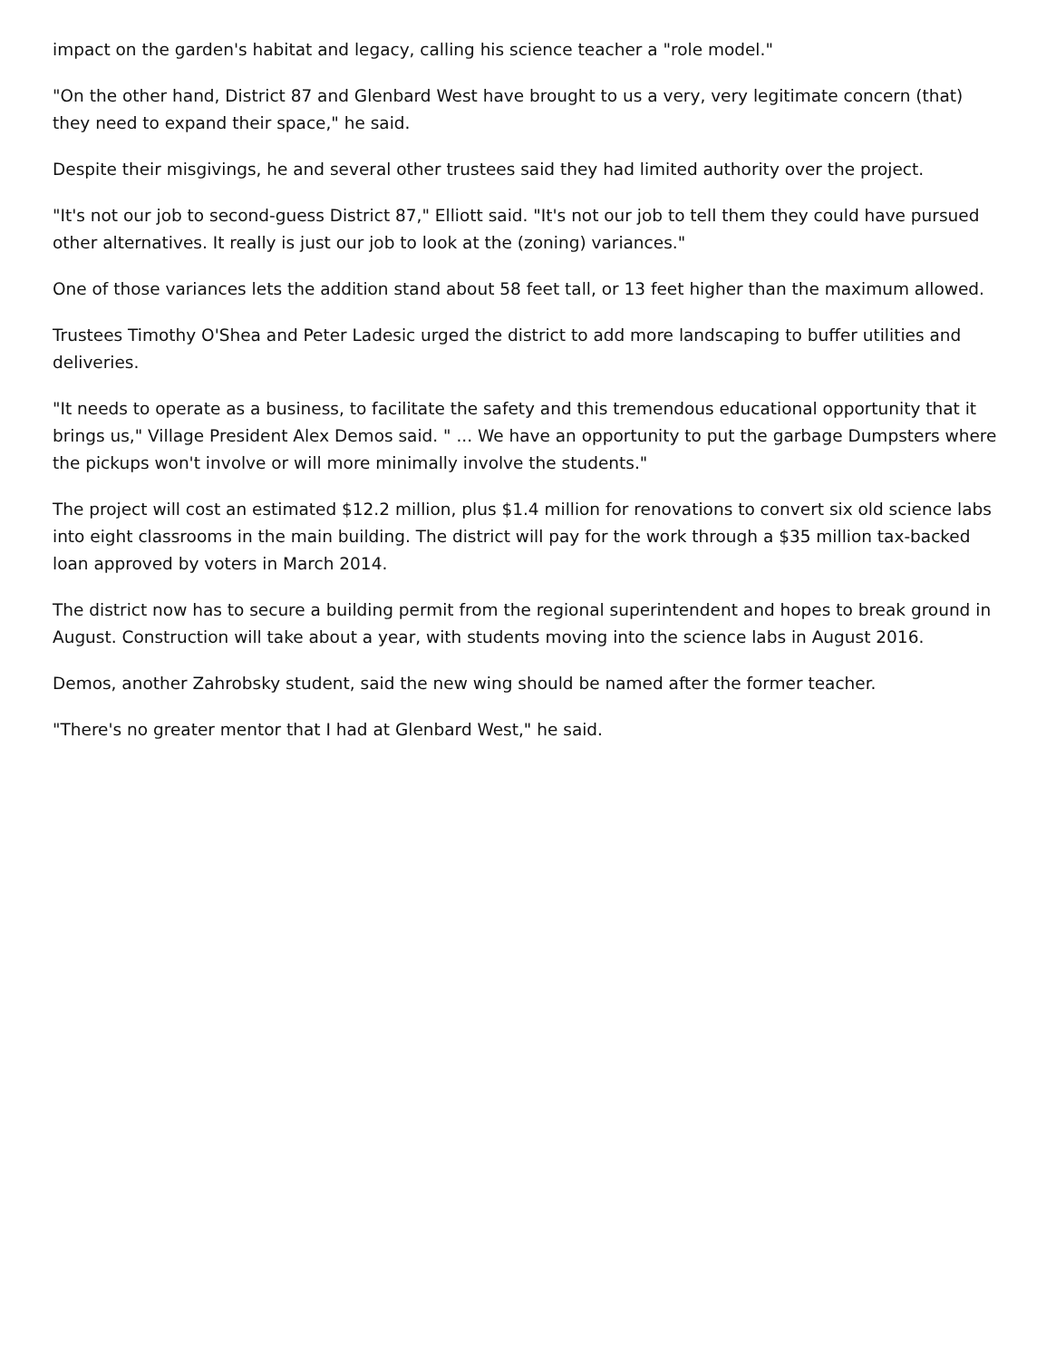impact on the garden's habitat and legacy, calling his science teacher a "role model."
"On the other hand, District 87 and Glenbard West have brought to us a very, very legitimate concern (that) they need to expand their space," he said.
Despite their misgivings, he and several other trustees said they had limited authority over the project.
"It's not our job to second-guess District 87," Elliott said. "It's not our job to tell them they could have pursued other alternatives. It really is just our job to look at the (zoning) variances."
One of those variances lets the addition stand about 58 feet tall, or 13 feet higher than the maximum allowed.
Trustees Timothy O'Shea and Peter Ladesic urged the district to add more landscaping to buffer utilities and deliveries.
"It needs to operate as a business, to facilitate the safety and this tremendous educational opportunity that it brings us," Village President Alex Demos said. " ... We have an opportunity to put the garbage Dumpsters where the pickups won't involve or will more minimally involve the students."
The project will cost an estimated $12.2 million, plus $1.4 million for renovations to convert six old science labs into eight classrooms in the main building. The district will pay for the work through a $35 million tax-backed loan approved by voters in March 2014.
The district now has to secure a building permit from the regional superintendent and hopes to break ground in August. Construction will take about a year, with students moving into the science labs in August 2016.
Demos, another Zahrobsky student, said the new wing should be named after the former teacher.
"There's no greater mentor that I had at Glenbard West," he said.